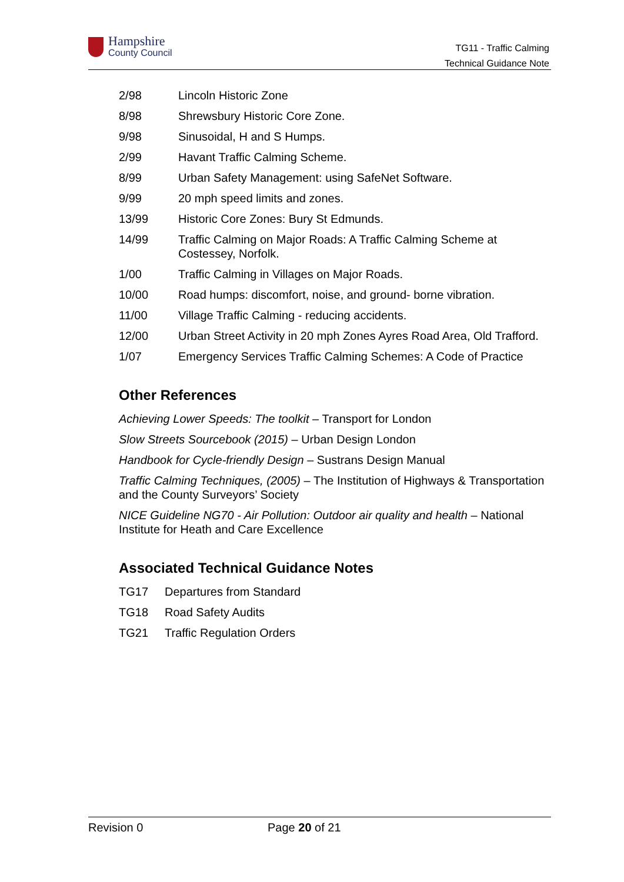Hampshire
County Council
TG11 - Traffic Calming
Technical Guidance Note
2/98 Lincoln Historic Zone
8/98 Shrewsbury Historic Core Zone.
9/98 Sinusoidal, H and S Humps.
2/99 Havant Traffic Calming Scheme.
8/99 Urban Safety Management: using SafeNet Software.
9/99 20 mph speed limits and zones.
13/99 Historic Core Zones: Bury St Edmunds.
14/99 Traffic Calming on Major Roads: A Traffic Calming Scheme at Costessey, Norfolk.
1/00 Traffic Calming in Villages on Major Roads.
10/00 Road humps: discomfort, noise, and ground- borne vibration.
11/00 Village Traffic Calming - reducing accidents.
12/00 Urban Street Activity in 20 mph Zones Ayres Road Area, Old Trafford.
1/07 Emergency Services Traffic Calming Schemes: A Code of Practice
Other References
Achieving Lower Speeds: The toolkit – Transport for London
Slow Streets Sourcebook (2015) – Urban Design London
Handbook for Cycle-friendly Design – Sustrans Design Manual
Traffic Calming Techniques, (2005) – The Institution of Highways & Transportation and the County Surveyors’ Society
NICE Guideline NG70 - Air Pollution: Outdoor air quality and health – National Institute for Heath and Care Excellence
Associated Technical Guidance Notes
TG17 Departures from Standard
TG18 Road Safety Audits
TG21 Traffic Regulation Orders
Revision 0 Page 20 of 21